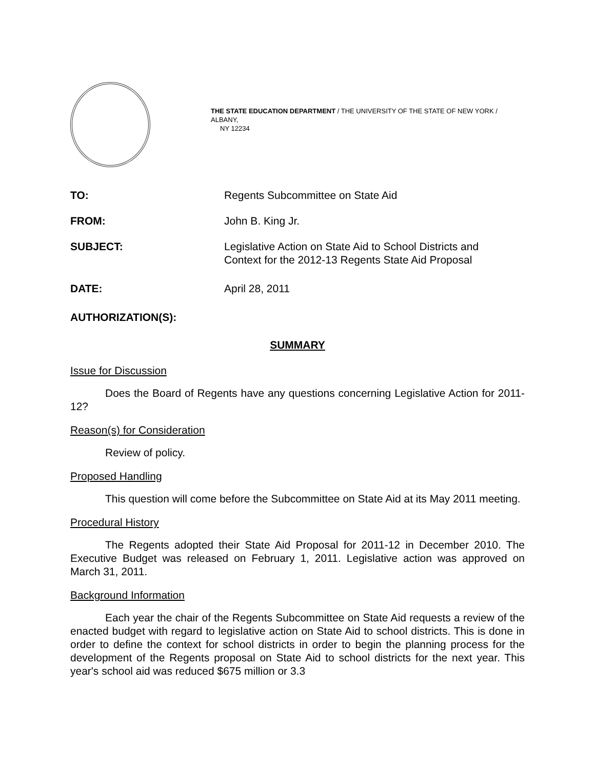THE STATE EDUCATION DEPARTMENT / THE UNIVERSITY OF THE STATE OF NEW YORK / ALBANY,
NY 12234
TO: Regents Subcommittee on State Aid
FROM: John B. King Jr.
SUBJECT: Legislative Action on State Aid to School Districts and
Context for the 2012-13 Regents State Aid Proposal
DATE: April 28, 2011
AUTHORIZATION(S):
SUMMARY
Issue for Discussion
Does the Board of Regents have any questions concerning Legislative Action for 2011-12?
Reason(s) for Consideration
Review of policy.
Proposed Handling
This question will come before the Subcommittee on State Aid at its May 2011 meeting.
Procedural History
The Regents adopted their State Aid Proposal for 2011-12 in December 2010. The Executive Budget was released on February 1, 2011. Legislative action was approved on March 31, 2011.
Background Information
Each year the chair of the Regents Subcommittee on State Aid requests a review of the enacted budget with regard to legislative action on State Aid to school districts. This is done in order to define the context for school districts in order to begin the planning process for the development of the Regents proposal on State Aid to school districts for the next year. This year's school aid was reduced $675 million or 3.3